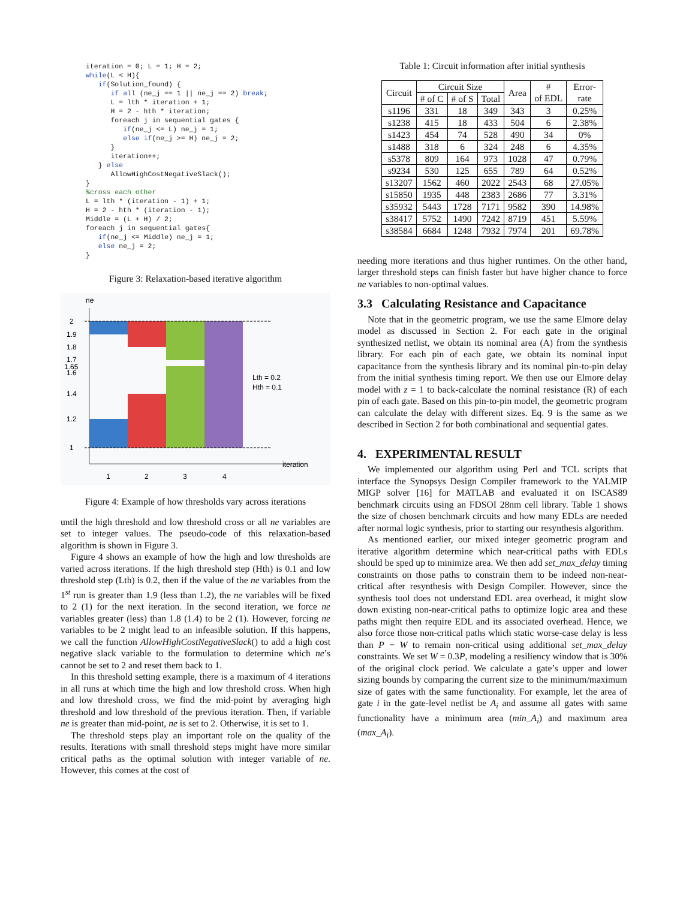iteration = 0; L = 1; H = 2;
while(L < H){
   if(Solution_found) {
      if all (ne_j == 1 || ne_j == 2) break;
      L = lth * iteration + 1;
      H = 2 - hth * iteration;
      foreach j in sequential gates {
         if(ne_j <= L) ne_j = 1;
         else if(ne_j >= H) ne_j = 2;
      }
      iteration++;
   } else
      AllowHighCostNegativeSlack();
}
%cross each other
L = lth * (iteration - 1) + 1;
H = 2 - hth * (iteration - 1);
Middle = (L + H) / 2;
foreach j in sequential gates{
   if(ne_j <= Middle) ne_j = 1;
   else ne_j = 2;
}
Figure 3: Relaxation-based iterative algorithm
ne
2
1.9
1.8
1.7
1.65
1.6
1.4
1.2
1
Lth = 0.2
Hth = 0.1
iteration
1
2
3
4
Figure 4: Example of how thresholds vary across iterations
until the high threshold and low threshold cross or all ne variables are set to integer values. The pseudo-code of this relaxation-based algorithm is shown in Figure 3.
Figure 4 shows an example of how the high and low thresholds are varied across iterations. If the high threshold step (Hth) is 0.1 and low threshold step (Lth) is 0.2, then if the value of the ne variables from the 1<sup>st</sup> run is greater than 1.9 (less than 1.2), the ne variables will be fixed to 2 (1) for the next iteration. In the second iteration, we force ne variables greater (less) than 1.8 (1.4) to be 2 (1). However, forcing ne variables to be 2 might lead to an infeasible solution. If this happens, we call the function AllowHighCostNegativeSlack() to add a high cost negative slack variable to the formulation to determine which ne’s cannot be set to 2 and reset them back to 1.
In this threshold setting example, there is a maximum of 4 iterations in all runs at which time the high and low threshold cross. When high and low threshold cross, we find the mid-point by averaging high threshold and low threshold of the previous iteration. Then, if variable ne is greater than mid-point, ne is set to 2. Otherwise, it is set to 1.
The threshold steps play an important role on the quality of the results. Iterations with small threshold steps might have more similar critical paths as the optimal solution with integer variable of ne. However, this comes at the cost of
Table 1: Circuit information after initial synthesis
| Circuit | Circuit Size | | | Area | # of EDL | Error- rate |
| --- | --- | --- | --- | --- | --- | --- |
| | # of C | # of S | Total | | | |
| s1196 | 331 | 18 | 349 | 343 | 3 | 0.25% |
| s1238 | 415 | 18 | 433 | 504 | 6 | 2.38% |
| s1423 | 454 | 74 | 528 | 490 | 34 | 0% |
| s1488 | 318 | 6 | 324 | 248 | 6 | 4.35% |
| s5378 | 809 | 164 | 973 | 1028 | 47 | 0.79% |
| s9234 | 530 | 125 | 655 | 789 | 64 | 0.52% |
| s13207 | 1562 | 460 | 2022 | 2543 | 68 | 27.05% |
| s15850 | 1935 | 448 | 2383 | 2686 | 77 | 3.31% |
| s35932 | 5443 | 1728 | 7171 | 9582 | 390 | 14.98% |
| s38417 | 5752 | 1490 | 7242 | 8719 | 451 | 5.59% |
| s38584 | 6684 | 1248 | 7932 | 7974 | 201 | 69.78% |
needing more iterations and thus higher runtimes. On the other hand, larger threshold steps can finish faster but have higher chance to force ne variables to non-optimal values.
3.3 Calculating Resistance and Capacitance
Note that in the geometric program, we use the same Elmore delay model as discussed in Section 2. For each gate in the original synthesized netlist, we obtain its nominal area (A) from the synthesis library. For each pin of each gate, we obtain its nominal input capacitance from the synthesis library and its nominal pin-to-pin delay from the initial synthesis timing report. We then use our Elmore delay model with z = 1 to back-calculate the nominal resistance (R) of each pin of each gate. Based on this pin-to-pin model, the geometric program can calculate the delay with different sizes. Eq. 9 is the same as we described in Section 2 for both combinational and sequential gates.
4. EXPERIMENTAL RESULT
We implemented our algorithm using Perl and TCL scripts that interface the Synopsys Design Compiler framework to the YALMIP MIGP solver [16] for MATLAB and evaluated it on ISCAS89 benchmark circuits using an FDSOI 28nm cell library. Table 1 shows the size of chosen benchmark circuits and how many EDLs are needed after normal logic synthesis, prior to starting our resynthesis algorithm.
As mentioned earlier, our mixed integer geometric program and iterative algorithm determine which near-critical paths with EDLs should be sped up to minimize area. We then add set_max_delay timing constraints on those paths to constrain them to be indeed non-near-critical after resynthesis with Design Compiler. However, since the synthesis tool does not understand EDL area overhead, it might slow down existing non-near-critical paths to optimize logic area and these paths might then require EDL and its associated overhead. Hence, we also force those non-critical paths which static worse-case delay is less than P − W to remain non-critical using additional set_max_delay constraints. We set W = 0.3P, modeling a resiliency window that is 30% of the original clock period. We calculate a gate’s upper and lower sizing bounds by comparing the current size to the minimum/maximum size of gates with the same functionality. For example, let the area of gate i in the gate-level netlist be A<sub>i</sub> and assume all gates with same functionality have a minimum area (min_A<sub>i</sub>) and maximum area (max_A<sub>i</sub>).